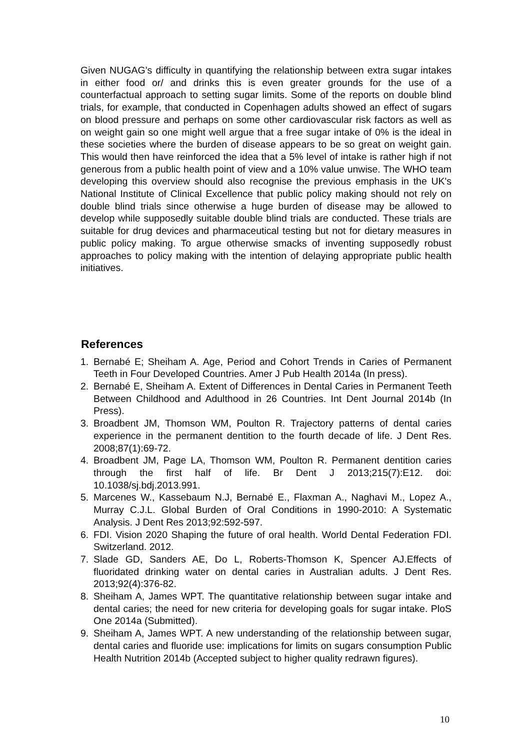Given NUGAG’s difficulty in quantifying the relationship between extra sugar intakes in either food or/ and drinks this is even greater grounds for the use of a counterfactual approach to setting sugar limits. Some of the reports on double blind trials, for example, that conducted in Copenhagen adults showed an effect of sugars on blood pressure and perhaps on some other cardiovascular risk factors as well as on weight gain so one might well argue that a free sugar intake of 0% is the ideal in these societies where the burden of disease appears to be so great on weight gain. This would then have reinforced the idea that a 5% level of intake is rather high if not generous from a public health point of view and a 10% value unwise. The WHO team developing this overview should also recognise the previous emphasis in the UK's National Institute of Clinical Excellence that public policy making should not rely on double blind trials since otherwise a huge burden of disease may be allowed to develop while supposedly suitable double blind trials are conducted. These trials are suitable for drug devices and pharmaceutical testing but not for dietary measures in public policy making. To argue otherwise smacks of inventing supposedly robust approaches to policy making with the intention of delaying appropriate public health initiatives.
References
1. Bernabé E; Sheiham A. Age, Period and Cohort Trends in Caries of Permanent Teeth in Four Developed Countries. Amer J Pub Health 2014a (In press).
2. Bernabé E, Sheiham A. Extent of Differences in Dental Caries in Permanent Teeth Between Childhood and Adulthood in 26 Countries. Int Dent Journal 2014b (In Press).
3. Broadbent JM, Thomson WM, Poulton R. Trajectory patterns of dental caries experience in the permanent dentition to the fourth decade of life. J Dent Res. 2008;87(1):69-72.
4. Broadbent JM, Page LA, Thomson WM, Poulton R. Permanent dentition caries through the first half of life. Br Dent J 2013;215(7):E12. doi: 10.1038/sj.bdj.2013.991.
5. Marcenes W., Kassebaum N.J, Bernabé E., Flaxman A., Naghavi M., Lopez A., Murray C.J.L. Global Burden of Oral Conditions in 1990-2010: A Systematic Analysis. J Dent Res 2013;92:592-597.
6. FDI. Vision 2020 Shaping the future of oral health. World Dental Federation FDI. Switzerland. 2012.
7. Slade GD, Sanders AE, Do L, Roberts-Thomson K, Spencer AJ.Effects of fluoridated drinking water on dental caries in Australian adults. J Dent Res. 2013;92(4):376-82.
8. Sheiham A, James WPT. The quantitative relationship between sugar intake and dental caries; the need for new criteria for developing goals for sugar intake. PloS One 2014a (Submitted).
9. Sheiham A, James WPT. A new understanding of the relationship between sugar, dental caries and fluoride use: implications for limits on sugars consumption Public Health Nutrition 2014b (Accepted subject to higher quality redrawn figures).
10